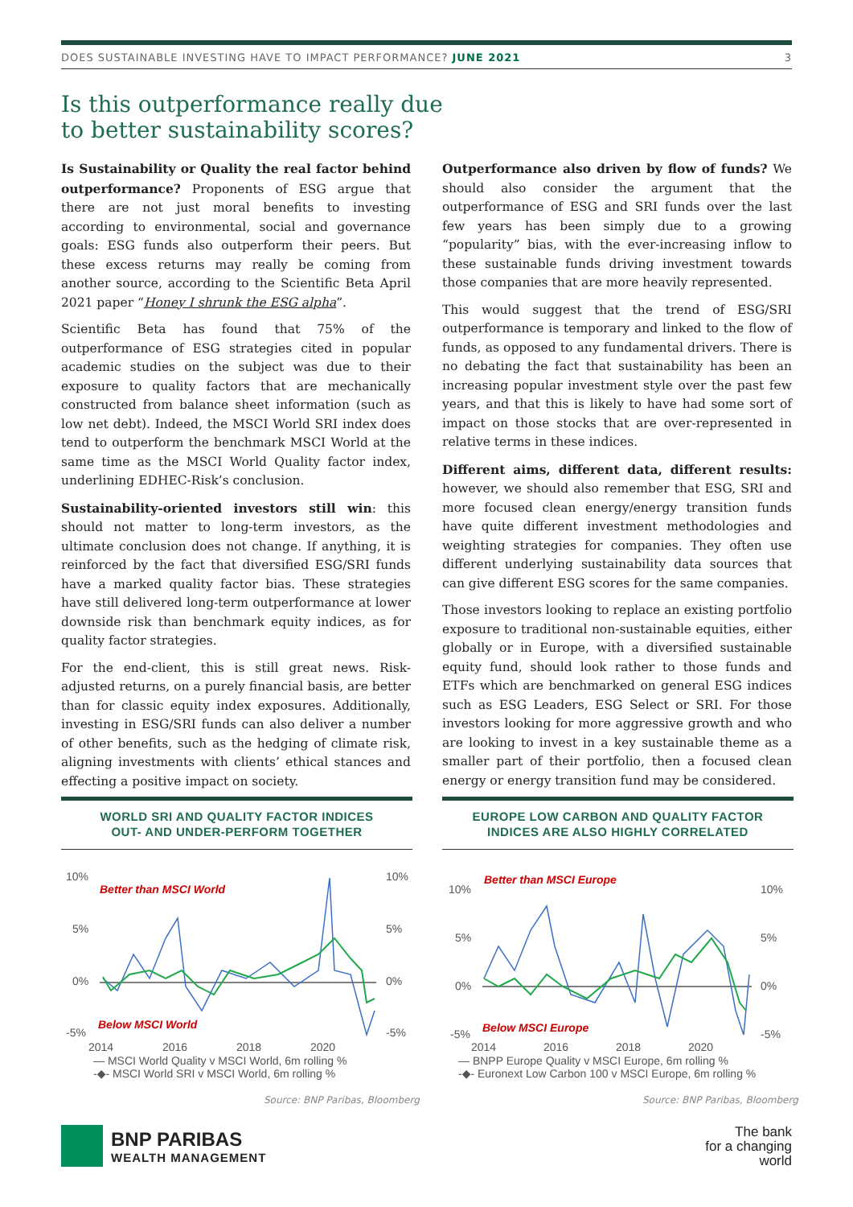DOES SUSTAINABLE INVESTING HAVE TO IMPACT PERFORMANCE? JUNE 2021 3
Is this outperformance really due
to better sustainability scores?
Is Sustainability or Quality the real factor behind outperformance? Proponents of ESG argue that there are not just moral benefits to investing according to environmental, social and governance goals: ESG funds also outperform their peers. But these excess returns may really be coming from another source, according to the Scientific Beta April 2021 paper “Honey I shrunk the ESG alpha”.
Scientific Beta has found that 75% of the outperformance of ESG strategies cited in popular academic studies on the subject was due to their exposure to quality factors that are mechanically constructed from balance sheet information (such as low net debt). Indeed, the MSCI World SRI index does tend to outperform the benchmark MSCI World at the same time as the MSCI World Quality factor index, underlining EDHEC-Risk’s conclusion.
Sustainability-oriented investors still win: this should not matter to long-term investors, as the ultimate conclusion does not change. If anything, it is reinforced by the fact that diversified ESG/SRI funds have a marked quality factor bias. These strategies have still delivered long-term outperformance at lower downside risk than benchmark equity indices, as for quality factor strategies.
For the end-client, this is still great news. Risk-adjusted returns, on a purely financial basis, are better than for classic equity index exposures. Additionally, investing in ESG/SRI funds can also deliver a number of other benefits, such as the hedging of climate risk, aligning investments with clients’ ethical stances and effecting a positive impact on society.
Outperformance also driven by flow of funds? We should also consider the argument that the outperformance of ESG and SRI funds over the last few years has been simply due to a growing “popularity” bias, with the ever-increasing inflow to these sustainable funds driving investment towards those companies that are more heavily represented.
This would suggest that the trend of ESG/SRI outperformance is temporary and linked to the flow of funds, as opposed to any fundamental drivers. There is no debating the fact that sustainability has been an increasing popular investment style over the past few years, and that this is likely to have had some sort of impact on those stocks that are over-represented in relative terms in these indices.
Different aims, different data, different results: however, we should also remember that ESG, SRI and more focused clean energy/energy transition funds have quite different investment methodologies and weighting strategies for companies. They often use different underlying sustainability data sources that can give different ESG scores for the same companies.
Those investors looking to replace an existing portfolio exposure to traditional non-sustainable equities, either globally or in Europe, with a diversified sustainable equity fund, should look rather to those funds and ETFs which are benchmarked on general ESG indices such as ESG Leaders, ESG Select or SRI. For those investors looking for more aggressive growth and who are looking to invest in a key sustainable theme as a smaller part of their portfolio, then a focused clean energy or energy transition fund may be considered.
WORLD SRI AND QUALITY FACTOR INDICES
OUT- AND UNDER-PERFORM TOGETHER
10%
10%
5%
5%
0%
0%
-5%
-5%
Better than MSCI World
Below MSCI World
2014
2016
2018
2020
— MSCI World Quality v MSCI World, 6m rolling %
-◆- MSCI World SRI v MSCI World, 6m rolling %
EUROPE LOW CARBON AND QUALITY FACTOR
INDICES ARE ALSO HIGHLY CORRELATED
10%
10%
5%
5%
0%
0%
-5%
-5%
Better than MSCI Europe
Below MSCI Europe
2014
2016
2018
2020
— BNPP Europe Quality v MSCI Europe, 6m rolling %
-◆- Euronext Low Carbon 100 v MSCI Europe, 6m rolling %
Source: BNP Paribas, Bloomberg Source: BNP Paribas, Bloomberg
BNP PARIBAS
WEALTH MANAGEMENT
The bank
for a changing
world